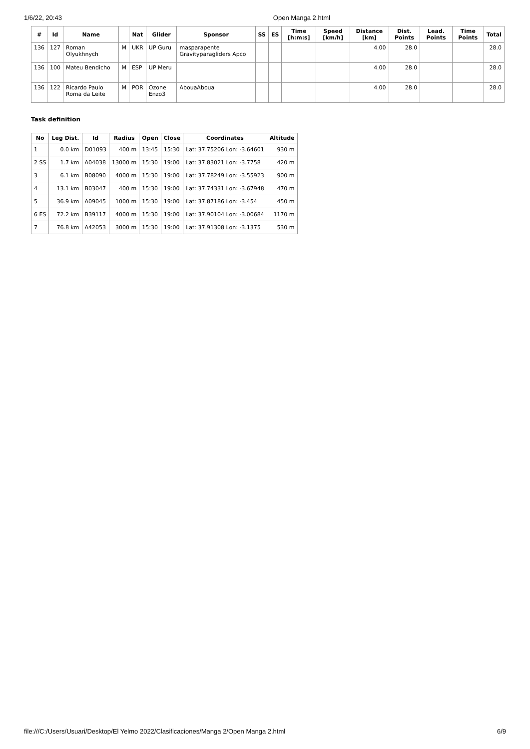1/6/22, 20:43 Open Manga 2.html
| # | Id | Name | | Nat | Glider | Sponsor | SS | ES | Time [h:m:s] | Speed [km/h] | Distance [km] | Dist. Points | Lead. Points | Time Points | Total |
| --- | --- | --- | --- | --- | --- | --- | --- | --- | --- | --- | --- | --- | --- | --- | --- |
| 136 | 127 | Roman Olyukhnych | M | UKR | UP Guru | masparapente Gravityparagliders Apco | | | | | 4.00 | 28.0 | | | 28.0 |
| 136 | 100 | Mateu Bendicho | M | ESP | UP Meru | | | | | | 4.00 | 28.0 | | | 28.0 |
| 136 | 122 | Ricardo Paulo Roma da Leite | M | POR | Ozone Enzo3 | AbouaAboua | | | | | 4.00 | 28.0 | | | 28.0 |
Task definition
| No | Leg Dist. | Id | Radius | Open | Close | Coordinates | Altitude |
| --- | --- | --- | --- | --- | --- | --- | --- |
| 1 | 0.0 km | D01093 | 400 m | 13:45 | 15:30 | Lat: 37.75206 Lon: -3.64601 | 930 m |
| 2 SS | 1.7 km | A04038 | 13000 m | 15:30 | 19:00 | Lat: 37.83021 Lon: -3.7758 | 420 m |
| 3 | 6.1 km | B08090 | 4000 m | 15:30 | 19:00 | Lat: 37.78249 Lon: -3.55923 | 900 m |
| 4 | 13.1 km | B03047 | 400 m | 15:30 | 19:00 | Lat: 37.74331 Lon: -3.67948 | 470 m |
| 5 | 36.9 km | A09045 | 1000 m | 15:30 | 19:00 | Lat: 37.87186 Lon: -3.454 | 450 m |
| 6 ES | 72.2 km | B39117 | 4000 m | 15:30 | 19:00 | Lat: 37.90104 Lon: -3.00684 | 1170 m |
| 7 | 76.8 km | A42053 | 3000 m | 15:30 | 19:00 | Lat: 37.91308 Lon: -3.1375 | 530 m |
file:///C:/Users/Usuari/Desktop/El Yelmo 2022/Clasificaciones/Manga 2/Open Manga 2.html 6/9